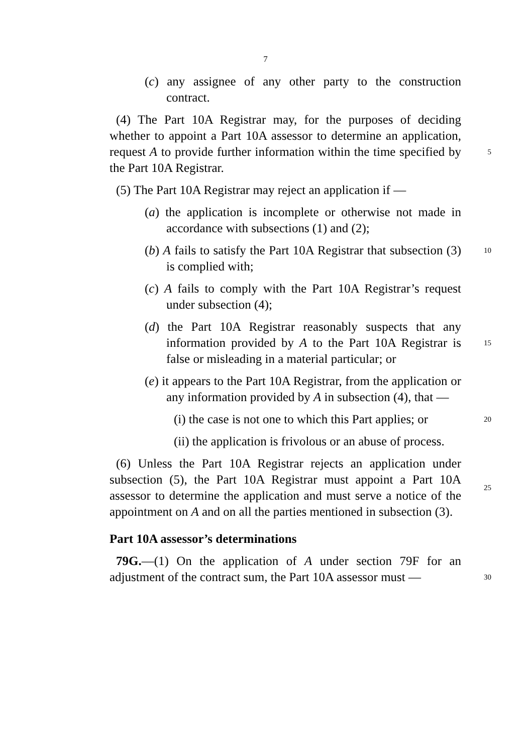7
(c) any assignee of any other party to the construction contract.
(4) The Part 10A Registrar may, for the purposes of deciding whether to appoint a Part 10A assessor to determine an application, request A to provide further information within the time specified by the Part 10A Registrar.
5
(5) The Part 10A Registrar may reject an application if —
(a) the application is incomplete or otherwise not made in accordance with subsections (1) and (2);
(b) A fails to satisfy the Part 10A Registrar that subsection (3) is complied with;
10
(c) A fails to comply with the Part 10A Registrar’s request under subsection (4);
(d) the Part 10A Registrar reasonably suspects that any information provided by A to the Part 10A Registrar is false or misleading in a material particular; or
15
(e) it appears to the Part 10A Registrar, from the application or any information provided by A in subsection (4), that —
(i) the case is not one to which this Part applies; or
20
(ii) the application is frivolous or an abuse of process.
(6) Unless the Part 10A Registrar rejects an application under subsection (5), the Part 10A Registrar must appoint a Part 10A assessor to determine the application and must serve a notice of the appointment on A and on all the parties mentioned in subsection (3).
25
Part 10A assessor’s determinations
79G.—(1) On the application of A under section 79F for an adjustment of the contract sum, the Part 10A assessor must —
30